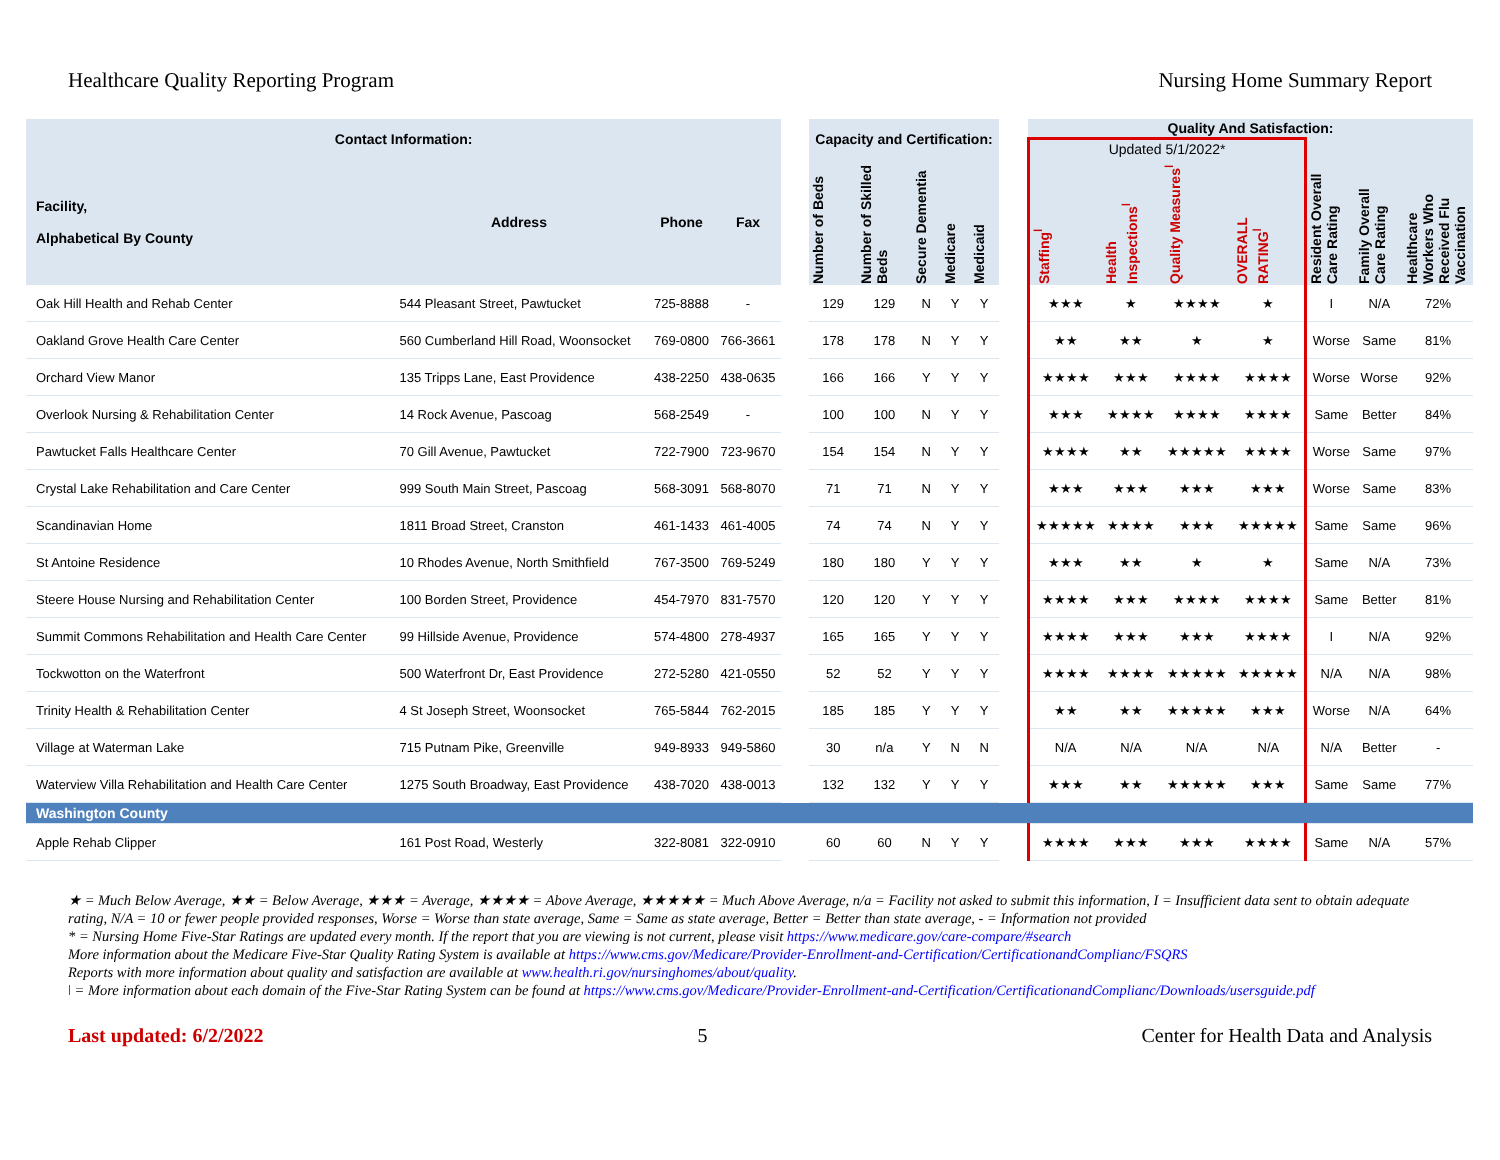Healthcare Quality Reporting Program Nursing Home Summary Report
| Contact Information: | | | | | Capacity and Certification: | | | | | | Quality And Satisfaction: | | | | | | |
| --- | --- | --- | --- | --- | --- | --- | --- | --- | --- | --- | --- | --- | --- | --- | --- | --- | --- |
| | | | | | | | | | | | Updated 5/1/2022* | | | | | | |
| Facility, Alphabetical By County | Address | Phone | Fax | | Number of Beds | Number of Skilled Beds | Secure Dementia | Medicare | Medicaid | | Staffing<sup>ǀ</sup> | Health Inspections<sup>ǀ</sup> | Quality Measures<sup>ǀ</sup> | OVERALL RATING<sup>ǀ</sup> | Resident Overall Care Rating | Family Overall Care Rating | Healthcare Workers Who Received Flu Vaccination |
| Oak Hill Health and Rehab Center | 544 Pleasant Street, Pawtucket | 725-8888 | - | | 129 | 129 | N | Y | Y | | ★★★ | ★ | ★★★★ | ★ | I | N/A | 72% |
| Oakland Grove Health Care Center | 560 Cumberland Hill Road, Woonsocket | 769-0800 | 766-3661 | | 178 | 178 | N | Y | Y | | ★★ | ★★ | ★ | ★ | Worse | Same | 81% |
| Orchard View Manor | 135 Tripps Lane, East Providence | 438-2250 | 438-0635 | | 166 | 166 | Y | Y | Y | | ★★★★ | ★★★ | ★★★★ | ★★★★ | Worse | Worse | 92% |
| Overlook Nursing & Rehabilitation Center | 14 Rock Avenue, Pascoag | 568-2549 | - | | 100 | 100 | N | Y | Y | | ★★★ | ★★★★ | ★★★★ | ★★★★ | Same | Better | 84% |
| Pawtucket Falls Healthcare Center | 70 Gill Avenue, Pawtucket | 722-7900 | 723-9670 | | 154 | 154 | N | Y | Y | | ★★★★ | ★★ | ★★★★★ | ★★★★ | Worse | Same | 97% |
| Crystal Lake Rehabilitation and Care Center | 999 South Main Street, Pascoag | 568-3091 | 568-8070 | | 71 | 71 | N | Y | Y | | ★★★ | ★★★ | ★★★ | ★★★ | Worse | Same | 83% |
| Scandinavian Home | 1811 Broad Street, Cranston | 461-1433 | 461-4005 | | 74 | 74 | N | Y | Y | | ★★★★★ | ★★★★ | ★★★ | ★★★★★ | Same | Same | 96% |
| St Antoine Residence | 10 Rhodes Avenue, North Smithfield | 767-3500 | 769-5249 | | 180 | 180 | Y | Y | Y | | ★★★ | ★★ | ★ | ★ | Same | N/A | 73% |
| Steere House Nursing and Rehabilitation Center | 100 Borden Street, Providence | 454-7970 | 831-7570 | | 120 | 120 | Y | Y | Y | | ★★★★ | ★★★ | ★★★★ | ★★★★ | Same | Better | 81% |
| Summit Commons Rehabilitation and Health Care Center | 99 Hillside Avenue, Providence | 574-4800 | 278-4937 | | 165 | 165 | Y | Y | Y | | ★★★★ | ★★★ | ★★★ | ★★★★ | I | N/A | 92% |
| Tockwotton on the Waterfront | 500 Waterfront Dr, East Providence | 272-5280 | 421-0550 | | 52 | 52 | Y | Y | Y | | ★★★★ | ★★★★ | ★★★★★ | ★★★★★ | N/A | N/A | 98% |
| Trinity Health & Rehabilitation Center | 4 St Joseph Street, Woonsocket | 765-5844 | 762-2015 | | 185 | 185 | Y | Y | Y | | ★★ | ★★ | ★★★★★ | ★★★ | Worse | N/A | 64% |
| Village at Waterman Lake | 715 Putnam Pike, Greenville | 949-8933 | 949-5860 | | 30 | n/a | Y | N | N | | N/A | N/A | N/A | N/A | N/A | Better | - |
| Waterview Villa Rehabilitation and Health Care Center | 1275 South Broadway, East Providence | 438-7020 | 438-0013 | | 132 | 132 | Y | Y | Y | | ★★★ | ★★ | ★★★★★ | ★★★ | Same | Same | 77% |
| Washington County | | | | | | | | | | | | | | | | | |
| Apple Rehab Clipper | 161 Post Road, Westerly | 322-8081 | 322-0910 | | 60 | 60 | N | Y | Y | | ★★★★ | ★★★ | ★★★ | ★★★★ | Same | N/A | 57% |
★ = Much Below Average, ★★ = Below Average, ★★★ = Average, ★★★★ = Above Average, ★★★★★ = Much Above Average, n/a = Facility not asked to submit this information, I = Insufficient data sent to obtain adequate rating, N/A = 10 or fewer people provided responses, Worse = Worse than state average, Same = Same as state average, Better = Better than state average, - = Information not provided
* = Nursing Home Five-Star Ratings are updated every month. If the report that you are viewing is not current, please visit https://www.medicare.gov/care-compare/#search
More information about the Medicare Five-Star Quality Rating System is available at https://www.cms.gov/Medicare/Provider-Enrollment-and-Certification/CertificationandComplianc/FSQRS
Reports with more information about quality and satisfaction are available at www.health.ri.gov/nursinghomes/about/quality.
ǀ = More information about each domain of the Five-Star Rating System can be found at https://www.cms.gov/Medicare/Provider-Enrollment-and-Certification/CertificationandComplianc/Downloads/usersguide.pdf
Last updated: 6/2/2022 5 Center for Health Data and Analysis